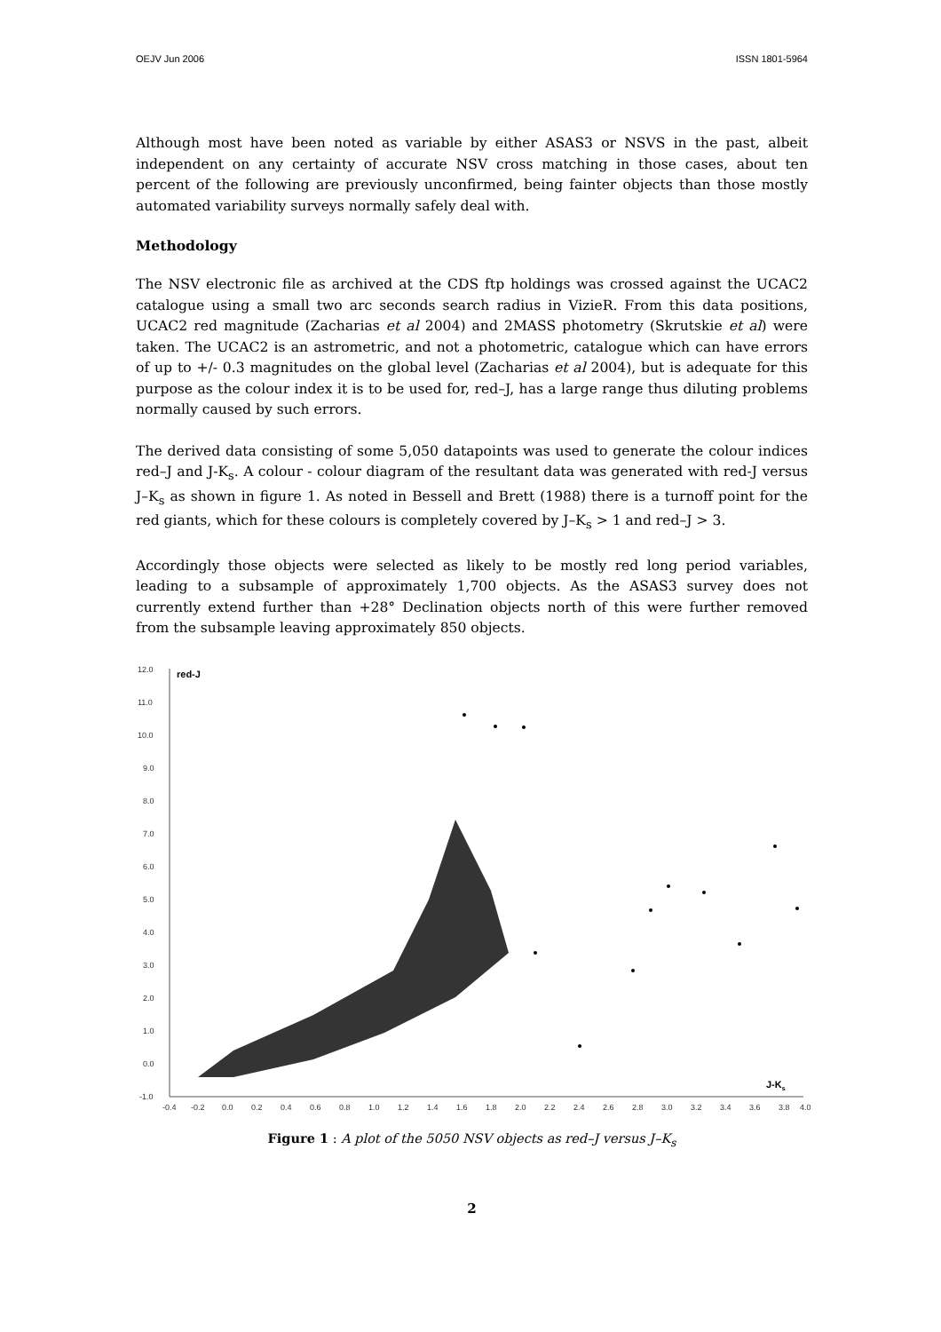OEJV Jun 2006 ISSN 1801-5964
Although most have been noted as variable by either ASAS3 or NSVS in the past, albeit independent on any certainty of accurate NSV cross matching in those cases, about ten percent of the following are previously unconfirmed, being fainter objects than those mostly automated variability surveys normally safely deal with.
Methodology
The NSV electronic file as archived at the CDS ftp holdings was crossed against the UCAC2 catalogue using a small two arc seconds search radius in VizieR. From this data positions, UCAC2 red magnitude (Zacharias et al 2004) and 2MASS photometry (Skrutskie et al) were taken. The UCAC2 is an astrometric, and not a photometric, catalogue which can have errors of up to +/- 0.3 magnitudes on the global level (Zacharias et al 2004), but is adequate for this purpose as the colour index it is to be used for, red–J, has a large range thus diluting problems normally caused by such errors.
The derived data consisting of some 5,050 datapoints was used to generate the colour indices red–J and J-K<sub>s</sub>. A colour - colour diagram of the resultant data was generated with red-J versus J–K<sub>s</sub> as shown in figure 1. As noted in Bessell and Brett (1988) there is a turnoff point for the red giants, which for these colours is completely covered by J–K<sub>s</sub> > 1 and red–J > 3.
Accordingly those objects were selected as likely to be mostly red long period variables, leading to a subsample of approximately 1,700 objects. As the ASAS3 survey does not currently extend further than +28° Declination objects north of this were further removed from the subsample leaving approximately 850 objects.
red-J
J-Ks
12.0
11.0
10.0
9.0
8.0
7.0
6.0
5.0
4.0
3.0
2.0
1.0
0.0
-1.0
-0.4
-0.2
0.0
0.2
0.4
0.6
0.8
1.0
1.2
1.4
1.6
1.8
2.0
2.2
2.4
2.6
2.8
3.0
3.2
3.4
3.6
3.8
4.0
Figure 1 : A plot of the 5050 NSV objects as red–J versus J–K<sub>s</sub>
2